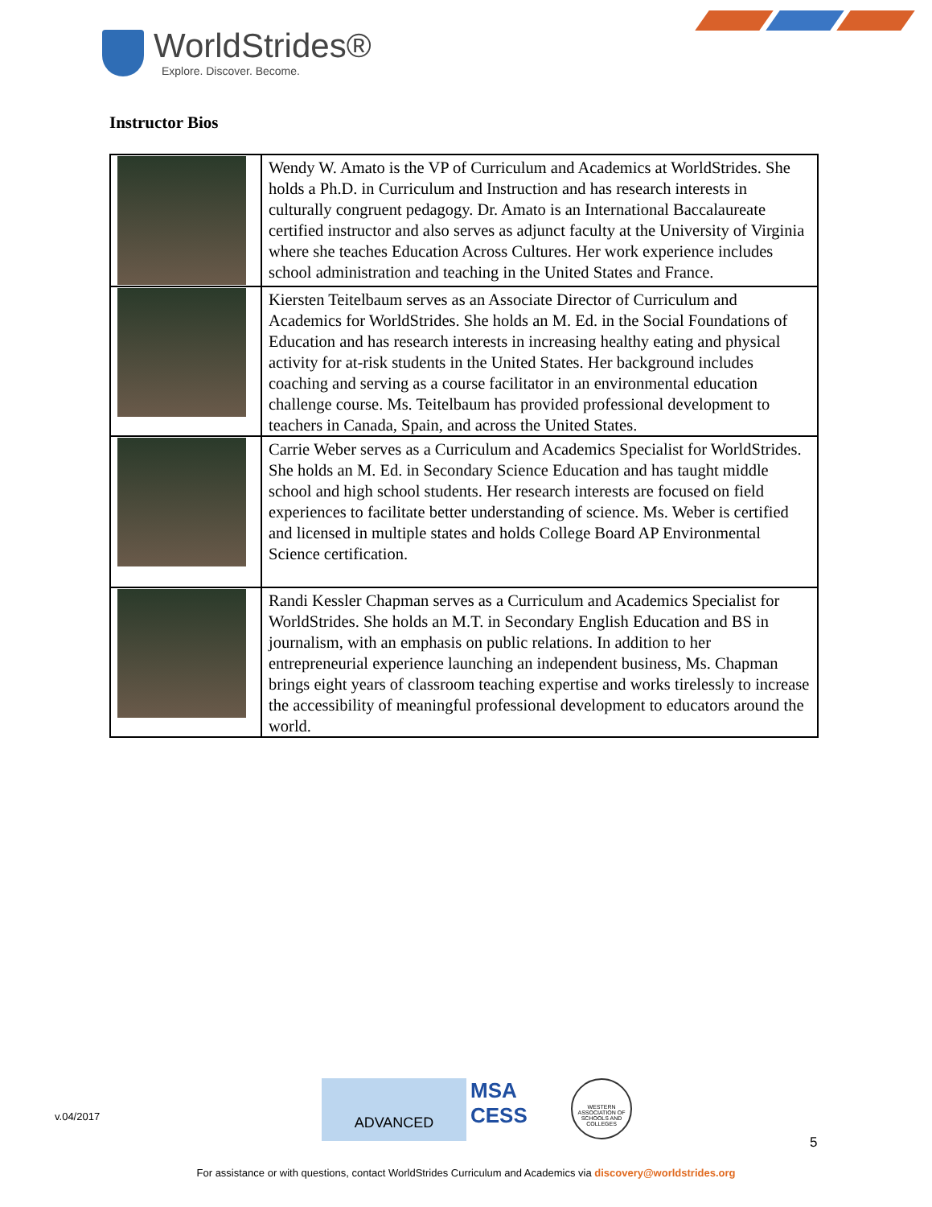WorldStrides®
Explore. Discover. Become.
Instructor Bios
| | Wendy W. Amato is the VP of Curriculum and Academics at WorldStrides. She holds a Ph.D. in Curriculum and Instruction and has research interests in culturally congruent pedagogy. Dr. Amato is an International Baccalaureate certified instructor and also serves as adjunct faculty at the University of Virginia where she teaches Education Across Cultures. Her work experience includes school administration and teaching in the United States and France. |
| | Kiersten Teitelbaum serves as an Associate Director of Curriculum and Academics for WorldStrides. She holds an M. Ed. in the Social Foundations of Education and has research interests in increasing healthy eating and physical activity for at-risk students in the United States. Her background includes coaching and serving as a course facilitator in an environmental education challenge course. Ms. Teitelbaum has provided professional development to teachers in Canada, Spain, and across the United States. |
| | Carrie Weber serves as a Curriculum and Academics Specialist for WorldStrides. She holds an M. Ed. in Secondary Science Education and has taught middle school and high school students. Her research interests are focused on field experiences to facilitate better understanding of science. Ms. Weber is certified and licensed in multiple states and holds College Board AP Environmental Science certification. |
| | Randi Kessler Chapman serves as a Curriculum and Academics Specialist for WorldStrides. She holds an M.T. in Secondary English Education and BS in journalism, with an emphasis on public relations. In addition to her entrepreneurial experience launching an independent business, Ms. Chapman brings eight years of classroom teaching expertise and works tirelessly to increase the accessibility of meaningful professional development to educators around the world. |
v.04/2017
ADVANCED
MSA
CESS
WESTERN ASSOCIATION OF SCHOOLS AND COLLEGES
5
For assistance or with questions, contact WorldStrides Curriculum and Academics via discovery@worldstrides.org